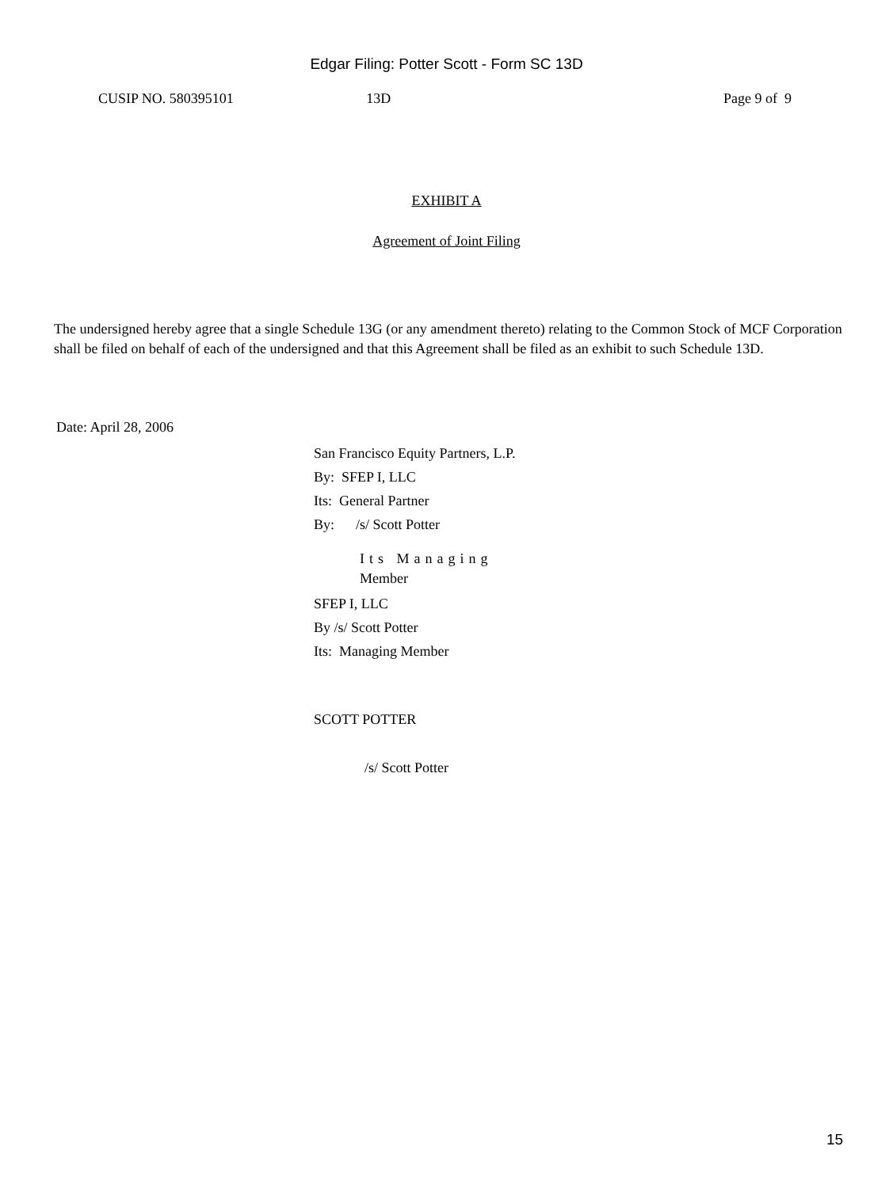Edgar Filing: Potter Scott - Form SC 13D
CUSIP NO. 580395101 13D Page 9 of 9
EXHIBIT A
Agreement of Joint Filing
The undersigned hereby agree that a single Schedule 13G (or any amendment thereto) relating to the Common Stock of MCF Corporation shall be filed on behalf of each of the undersigned and that this Agreement shall be filed as an exhibit to such Schedule 13D.
Date: April 28, 2006
San Francisco Equity Partners, L.P.
By: SFEP I, LLC
Its: General Partner
By: /s/ Scott Potter
Its Managing
Member
SFEP I, LLC
By /s/ Scott Potter
Its: Managing Member
SCOTT POTTER
/s/ Scott Potter
15